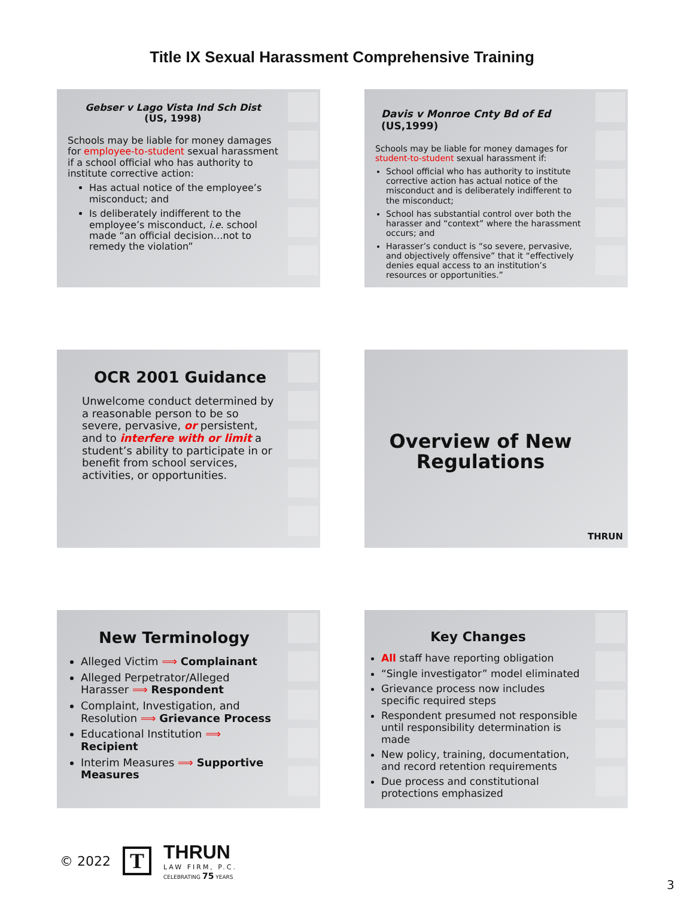Title IX Sexual Harassment Comprehensive Training
Gebser v Lago Vista Ind Sch Dist
(US, 1998)
Schools may be liable for money damages for employee-to-student sexual harassment if a school official who has authority to institute corrective action:
Has actual notice of the employee’s misconduct; and
Is deliberately indifferent to the employee’s misconduct, i.e. school made “an official decision…not to remedy the violation”
Davis v Monroe Cnty Bd of Ed (US,1999)
Schools may be liable for money damages for student-to-student sexual harassment if:
School official who has authority to institute corrective action has actual notice of the misconduct and is deliberately indifferent to the misconduct;
School has substantial control over both the harasser and “context” where the harassment occurs; and
Harasser’s conduct is “so severe, pervasive, and objectively offensive” that it “effectively denies equal access to an institution’s resources or opportunities.”
OCR 2001 Guidance
Unwelcome conduct determined by a reasonable person to be so severe, pervasive, or persistent, and to interfere with or limit a student’s ability to participate in or benefit from school services, activities, or opportunities.
Overview of New Regulations
THRUN
New Terminology
Alleged Victim ⟹ Complainant
Alleged Perpetrator/Alleged Harasser ⟹ Respondent
Complaint, Investigation, and Resolution ⟹ Grievance Process
Educational Institution ⟹ Recipient
Interim Measures ⟹ Supportive Measures
Key Changes
All staff have reporting obligation
“Single investigator” model eliminated
Grievance process now includes specific required steps
Respondent presumed not responsible until responsibility determination is made
New policy, training, documentation, and record retention requirements
Due process and constitutional protections emphasized
© 2022
T
THRUN
LAW FIRM, P.C.
CELEBRATING 75 YEARS
3